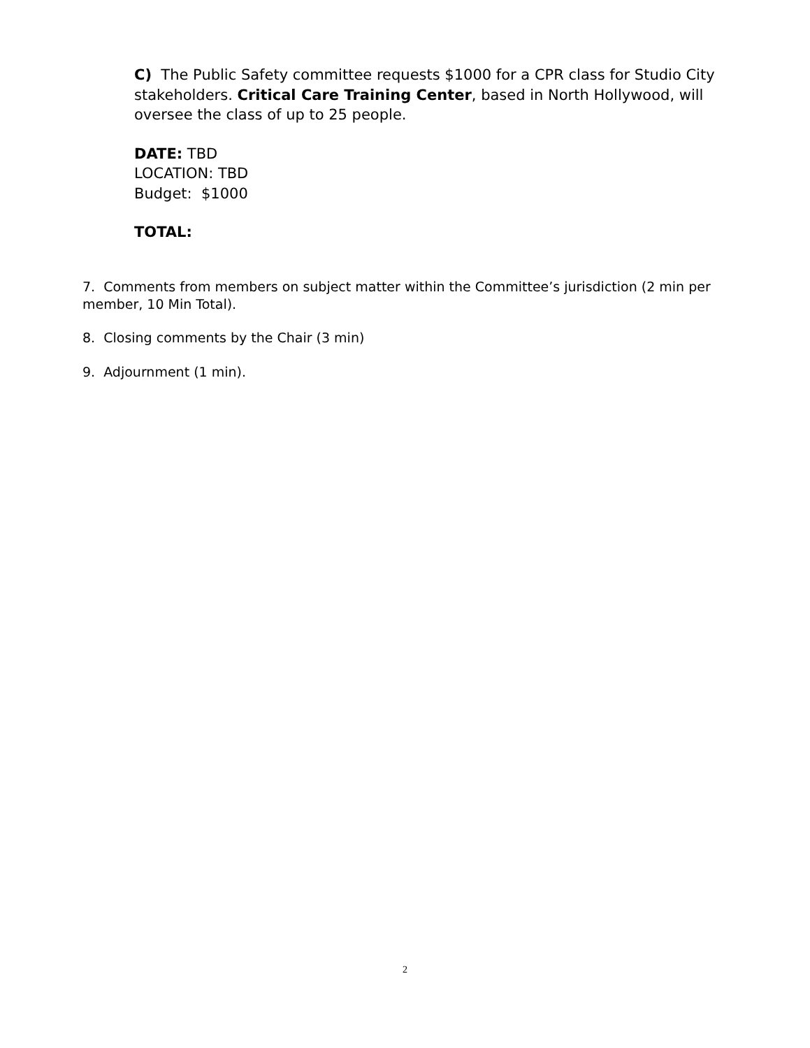C) The Public Safety committee requests $1000 for a CPR class for Studio City stakeholders. Critical Care Training Center, based in North Hollywood, will oversee the class of up to 25 people.
DATE: TBD
LOCATION: TBD
Budget: $1000
TOTAL:
7. Comments from members on subject matter within the Committee’s jurisdiction (2 min per member, 10 Min Total).
8. Closing comments by the Chair (3 min)
9. Adjournment (1 min).
2